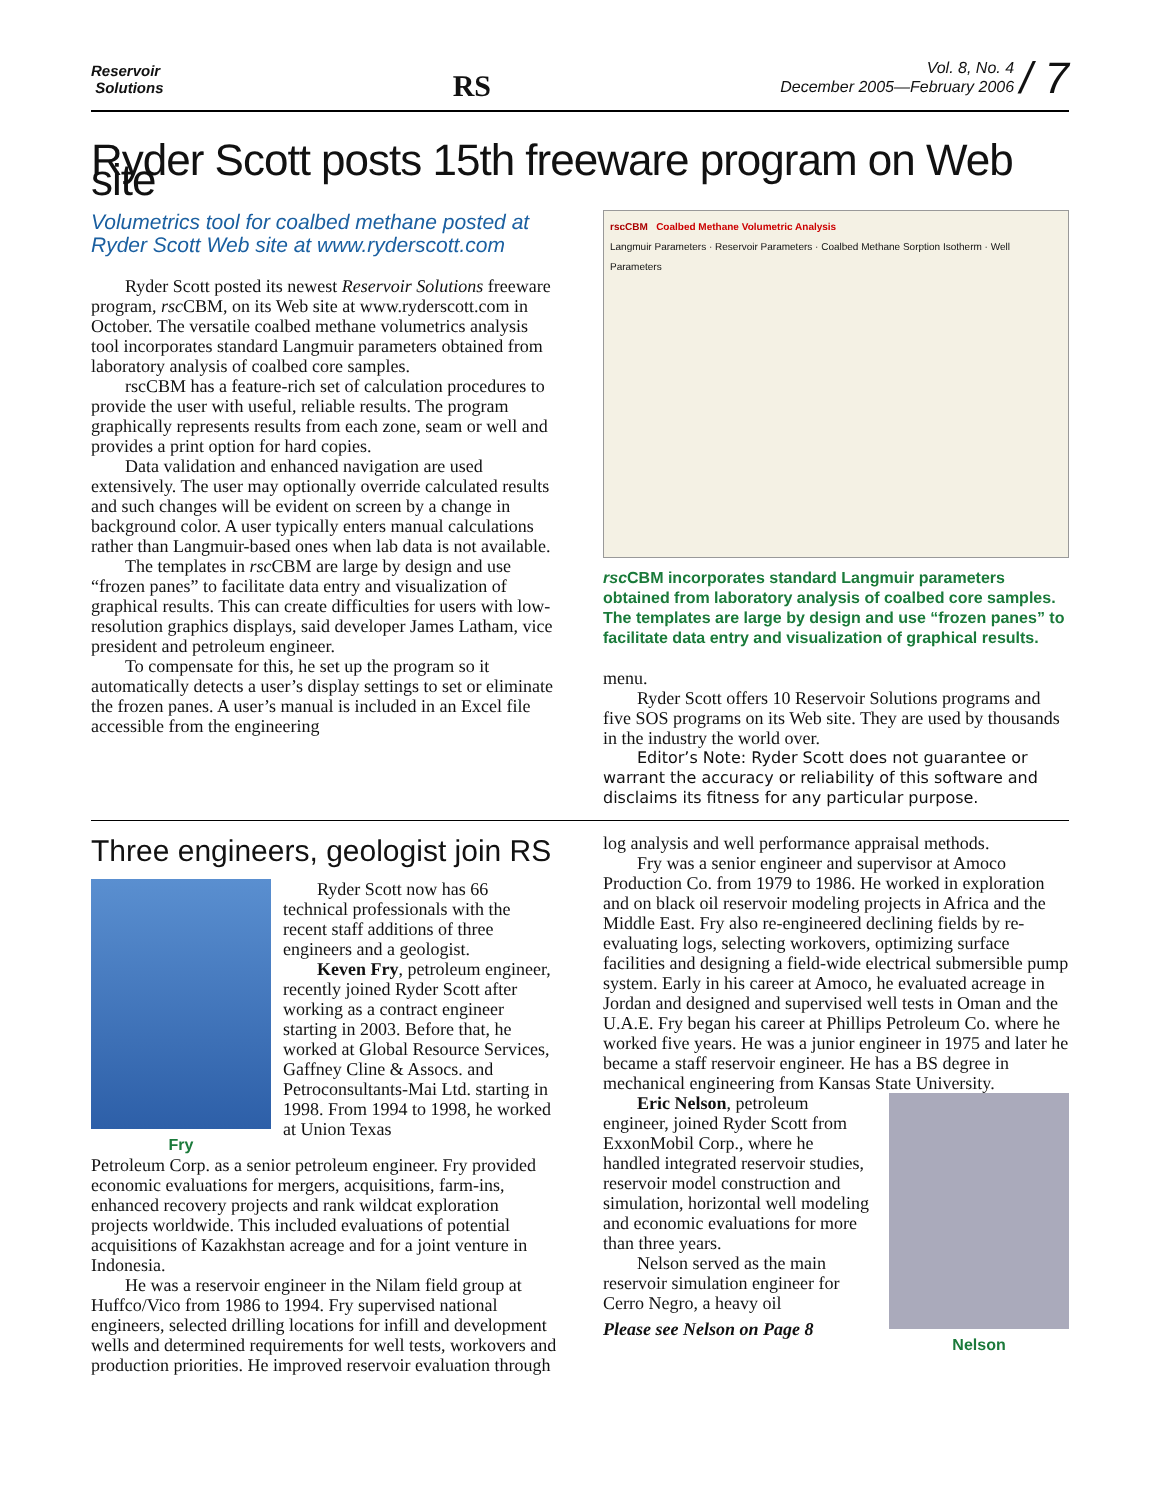Reservoir
Solutions
RS
Vol. 8, No. 4
December 2005—February 2006 / 7
Ryder Scott posts 15th freeware program on Web site
Volumetrics tool for coalbed methane posted at Ryder Scott Web site at www.ryderscott.com
Ryder Scott posted its newest Reservoir Solutions freeware program, rsc CBM, on its Web site at www.ryderscott.com in October. The versatile coalbed methane volumetrics analysis tool incorporates standard Langmuir parameters obtained from laboratory analysis of coalbed core samples.
rscCBM has a feature-rich set of calculation procedures to provide the user with useful, reliable results. The program graphically represents results from each zone, seam or well and provides a print option for hard copies.
Data validation and enhanced navigation are used extensively. The user may optionally override calculated results and such changes will be evident on screen by a change in background color. A user typically enters manual calculations rather than Langmuir-based ones when lab data is not available.
The templates in rsc CBM are large by design and use “frozen panes” to facilitate data entry and visualization of graphical results. This can create difficulties for users with low-resolution graphics displays, said developer James Latham, vice president and petroleum engineer.
To compensate for this, he set up the program so it automatically detects a user’s display settings to set or eliminate the frozen panes. A user’s manual is included in an Excel file accessible from the engineering
rscCBM Coalbed Methane Volumetric Analysis
Langmuir Parameters · Reservoir Parameters · Coalbed Methane Sorption Isotherm · Well Parameters
rsc CBM incorporates standard Langmuir parameters obtained from laboratory analysis of coalbed core samples. The templates are large by design and use “frozen panes” to facilitate data entry and visualization of graphical results.
menu.
Ryder Scott offers 10 Reservoir Solutions programs and five SOS programs on its Web site. They are used by thousands in the industry the world over.
Editor’s Note: Ryder Scott does not guarantee or warrant the accuracy or reliability of this software and disclaims its fitness for any particular purpose.
Three engineers, geologist join RS
Fry
Ryder Scott now has 66 technical professionals with the recent staff additions of three engineers and a geologist.
Keven Fry, petroleum engineer, recently joined Ryder Scott after working as a contract engineer starting in 2003. Before that, he worked at Global Resource Services, Gaffney Cline & Assocs. and Petroconsultants-Mai Ltd. starting in 1998. From 1994 to 1998, he worked at Union Texas
Petroleum Corp. as a senior petroleum engineer. Fry provided economic evaluations for mergers, acquisitions, farm-ins, enhanced recovery projects and rank wildcat exploration projects worldwide. This included evaluations of potential acquisitions of Kazakhstan acreage and for a joint venture in Indonesia.
He was a reservoir engineer in the Nilam field group at Huffco/Vico from 1986 to 1994. Fry supervised national engineers, selected drilling locations for infill and development wells and determined requirements for well tests, workovers and production priorities. He improved reservoir evaluation through
log analysis and well performance appraisal methods.
Fry was a senior engineer and supervisor at Amoco Production Co. from 1979 to 1986. He worked in exploration and on black oil reservoir modeling projects in Africa and the Middle East. Fry also re-engineered declining fields by re-evaluating logs, selecting workovers, optimizing surface facilities and designing a field-wide electrical submersible pump system. Early in his career at Amoco, he evaluated acreage in Jordan and designed and supervised well tests in Oman and the U.A.E. Fry began his career at Phillips Petroleum Co. where he worked five years. He was a junior engineer in 1975 and later he became a staff reservoir engineer. He has a BS degree in mechanical engineering from Kansas State University.
Eric Nelson, petroleum engineer, joined Ryder Scott from ExxonMobil Corp., where he handled integrated reservoir studies, reservoir model construction and simulation, horizontal well modeling and economic evaluations for more than three years.
Nelson served as the main reservoir simulation engineer for Cerro Negro, a heavy oil
Please see Nelson on Page 8
Nelson